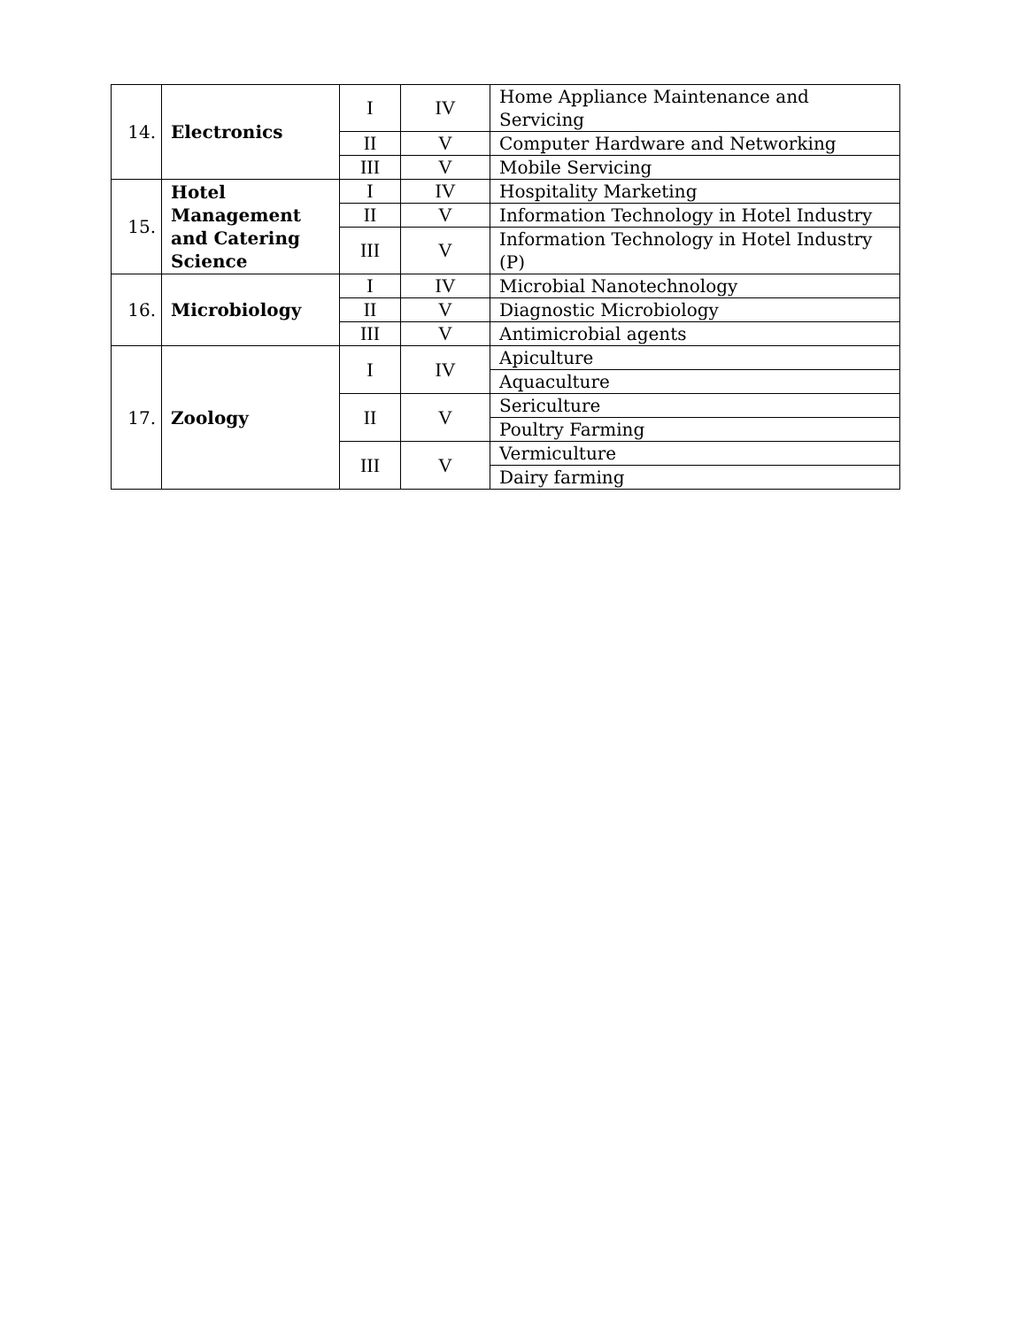| 14. | Electronics | I | IV | Home Appliance Maintenance and Servicing |
| | | II | V | Computer Hardware and Networking |
| | | III | V | Mobile Servicing |
| 15. | Hotel Management and Catering Science | I | IV | Hospitality Marketing |
| | | II | V | Information Technology in Hotel Industry |
| | | III | V | Information Technology in Hotel Industry (P) |
| 16. | Microbiology | I | IV | Microbial Nanotechnology |
| | | II | V | Diagnostic Microbiology |
| | | III | V | Antimicrobial agents |
| 17. | Zoology | I | IV | Apiculture |
| | | | | Aquaculture |
| | | II | V | Sericulture |
| | | | | Poultry Farming |
| | | III | V | Vermiculture |
| | | | | Dairy farming |